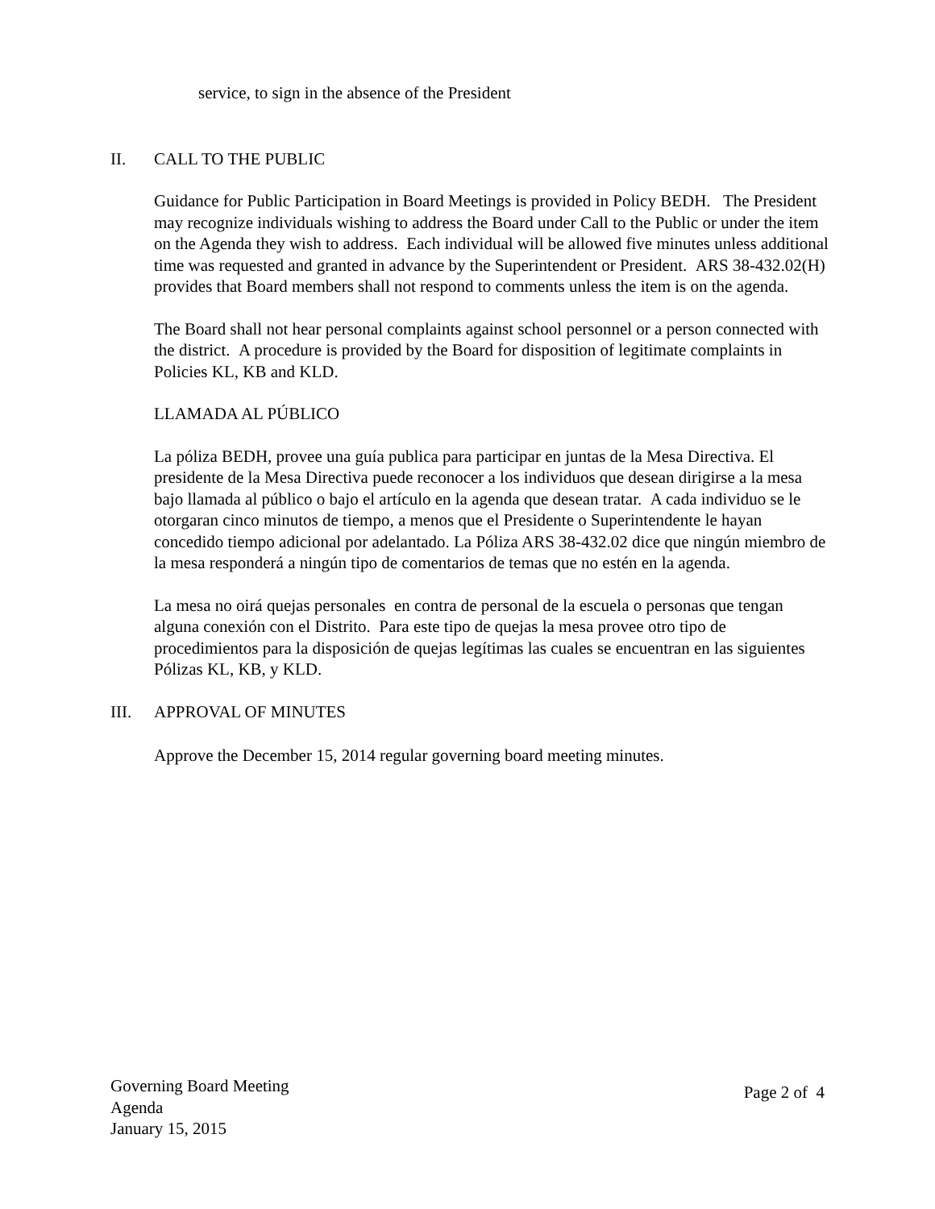service, to sign in the absence of the President
II. CALL TO THE PUBLIC
Guidance for Public Participation in Board Meetings is provided in Policy BEDH. The President may recognize individuals wishing to address the Board under Call to the Public or under the item on the Agenda they wish to address. Each individual will be allowed five minutes unless additional time was requested and granted in advance by the Superintendent or President. ARS 38-432.02(H) provides that Board members shall not respond to comments unless the item is on the agenda.
The Board shall not hear personal complaints against school personnel or a person connected with the district. A procedure is provided by the Board for disposition of legitimate complaints in Policies KL, KB and KLD.
LLAMADA AL PÚBLICO
La póliza BEDH, provee una guía publica para participar en juntas de la Mesa Directiva. El presidente de la Mesa Directiva puede reconocer a los individuos que desean dirigirse a la mesa bajo llamada al público o bajo el artículo en la agenda que desean tratar. A cada individuo se le otorgaran cinco minutos de tiempo, a menos que el Presidente o Superintendente le hayan concedido tiempo adicional por adelantado. La Póliza ARS 38-432.02 dice que ningún miembro de la mesa responderá a ningún tipo de comentarios de temas que no estén en la agenda.
La mesa no oirá quejas personales en contra de personal de la escuela o personas que tengan alguna conexión con el Distrito. Para este tipo de quejas la mesa provee otro tipo de procedimientos para la disposición de quejas legítimas las cuales se encuentran en las siguientes Pólizas KL, KB, y KLD.
III. APPROVAL OF MINUTES
Approve the December 15, 2014 regular governing board meeting minutes.
Governing Board Meeting
Agenda
January 15, 2015
Page 2 of 4